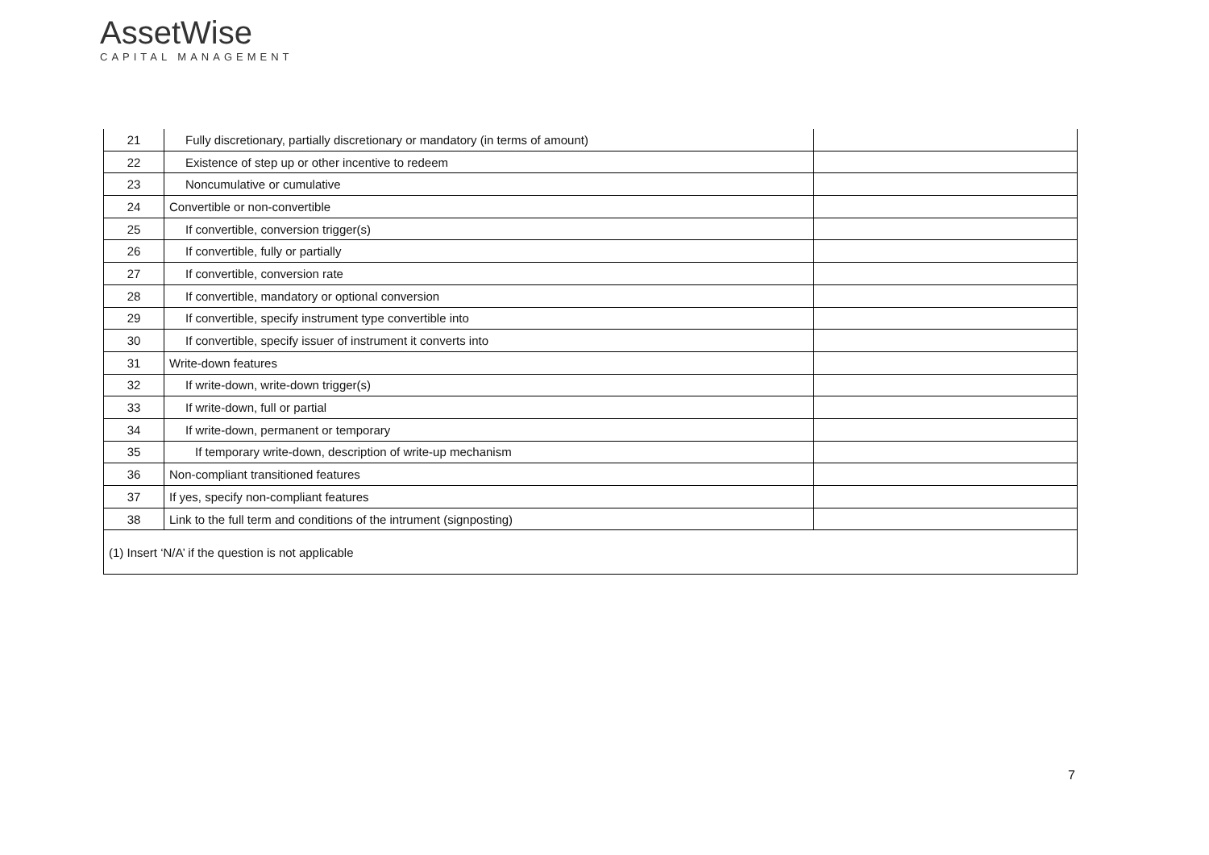AssetWise
CAPITAL MANAGEMENT
| 21 | Fully discretionary, partially discretionary or mandatory (in terms of amount) | |
| 22 | Existence of step up or other incentive to redeem | |
| 23 | Noncumulative or cumulative | |
| 24 | Convertible or non-convertible | |
| 25 | If convertible, conversion trigger(s) | |
| 26 | If convertible, fully or partially | |
| 27 | If convertible, conversion rate | |
| 28 | If convertible, mandatory or optional conversion | |
| 29 | If convertible, specify instrument type convertible into | |
| 30 | If convertible, specify issuer of instrument it converts into | |
| 31 | Write-down features | |
| 32 | If write-down, write-down trigger(s) | |
| 33 | If write-down, full or partial | |
| 34 | If write-down, permanent or temporary | |
| 35 | If temporary write-down, description of write-up mechanism | |
| 36 | Non-compliant transitioned features | |
| 37 | If yes, specify non-compliant features | |
| 38 | Link to the full term and conditions of the intrument (signposting) | |
| (1) Insert ‘N/A’ if the question is not applicable | | |
7